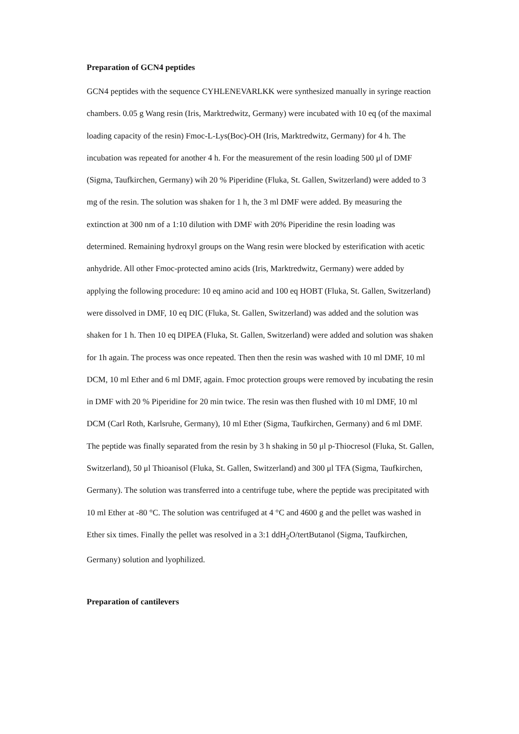Preparation of GCN4 peptides
GCN4 peptides with the sequence CYHLENEVARLKK were synthesized manually in syringe reaction chambers. 0.05 g Wang resin (Iris, Marktredwitz, Germany) were incubated with 10 eq (of the maximal loading capacity of the resin) Fmoc-L-Lys(Boc)-OH (Iris, Marktredwitz, Germany) for 4 h. The incubation was repeated for another 4 h. For the measurement of the resin loading 500 μl of DMF (Sigma, Taufkirchen, Germany) wih 20 % Piperidine (Fluka, St. Gallen, Switzerland) were added to 3 mg of the resin. The solution was shaken for 1 h, the 3 ml DMF were added. By measuring the extinction at 300 nm of a 1:10 dilution with DMF with 20% Piperidine the resin loading was determined. Remaining hydroxyl groups on the Wang resin were blocked by esterification with acetic anhydride. All other Fmoc-protected amino acids (Iris, Marktredwitz, Germany) were added by applying the following procedure: 10 eq amino acid and 100 eq HOBT (Fluka, St. Gallen, Switzerland) were dissolved in DMF, 10 eq DIC (Fluka, St. Gallen, Switzerland) was added and the solution was shaken for 1 h. Then 10 eq DIPEA (Fluka, St. Gallen, Switzerland) were added and solution was shaken for 1h again. The process was once repeated. Then then the resin was washed with 10 ml DMF, 10 ml DCM, 10 ml Ether and 6 ml DMF, again. Fmoc protection groups were removed by incubating the resin in DMF with 20 % Piperidine for 20 min twice. The resin was then flushed with 10 ml DMF, 10 ml DCM (Carl Roth, Karlsruhe, Germany), 10 ml Ether (Sigma, Taufkirchen, Germany) and 6 ml DMF. The peptide was finally separated from the resin by 3 h shaking in 50 μl p-Thiocresol (Fluka, St. Gallen, Switzerland), 50 μl Thioanisol (Fluka, St. Gallen, Switzerland) and 300 μl TFA (Sigma, Taufkirchen, Germany). The solution was transferred into a centrifuge tube, where the peptide was precipitated with 10 ml Ether at -80 °C. The solution was centrifuged at 4 °C and 4600 g and the pellet was washed in Ether six times. Finally the pellet was resolved in a 3:1 ddH<sub>2</sub>O/tertButanol (Sigma, Taufkirchen, Germany) solution and lyophilized.
Preparation of cantilevers